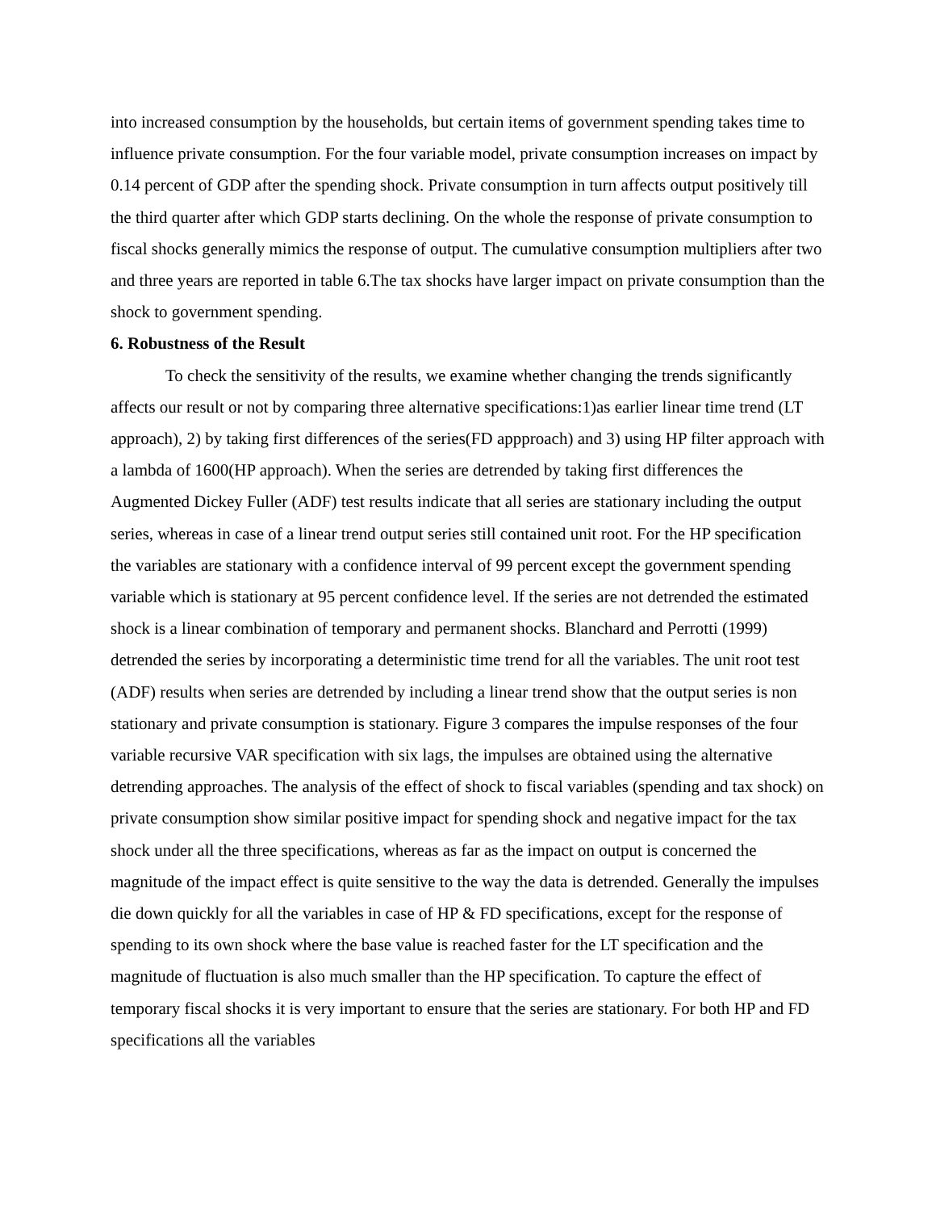into increased consumption by the households, but certain items of government spending takes time to influence private consumption. For the four variable model, private consumption increases on impact by 0.14 percent of GDP after the spending shock. Private consumption in turn affects output positively till the third quarter after which GDP starts declining. On the whole the response of private consumption to fiscal shocks generally mimics the response of output. The cumulative consumption multipliers after two and three years are reported in table 6.The tax shocks have larger impact on private consumption than the shock to government spending.
6. Robustness of the Result
To check the sensitivity of the results, we examine whether changing the trends significantly affects our result or not by comparing three alternative specifications:1)as earlier linear time trend (LT approach), 2) by taking first differences of the series(FD appproach) and 3) using HP filter approach with a lambda of 1600(HP approach). When the series are detrended by taking first differences the Augmented Dickey Fuller (ADF) test results indicate that all series are stationary including the output series, whereas in case of a linear trend output series still contained unit root. For the HP specification the variables are stationary with a confidence interval of 99 percent except the government spending variable which is stationary at 95 percent confidence level. If the series are not detrended the estimated shock is a linear combination of temporary and permanent shocks. Blanchard and Perrotti (1999) detrended the series by incorporating a deterministic time trend for all the variables. The unit root test (ADF) results when series are detrended by including a linear trend show that the output series is non stationary and private consumption is stationary. Figure 3 compares the impulse responses of the four variable recursive VAR specification with six lags, the impulses are obtained using the alternative detrending approaches. The analysis of the effect of shock to fiscal variables (spending and tax shock) on private consumption show similar positive impact for spending shock and negative impact for the tax shock under all the three specifications, whereas as far as the impact on output is concerned the magnitude of the impact effect is quite sensitive to the way the data is detrended. Generally the impulses die down quickly for all the variables in case of HP & FD specifications, except for the response of spending to its own shock where the base value is reached faster for the LT specification and the magnitude of fluctuation is also much smaller than the HP specification. To capture the effect of temporary fiscal shocks it is very important to ensure that the series are stationary. For both HP and FD specifications all the variables